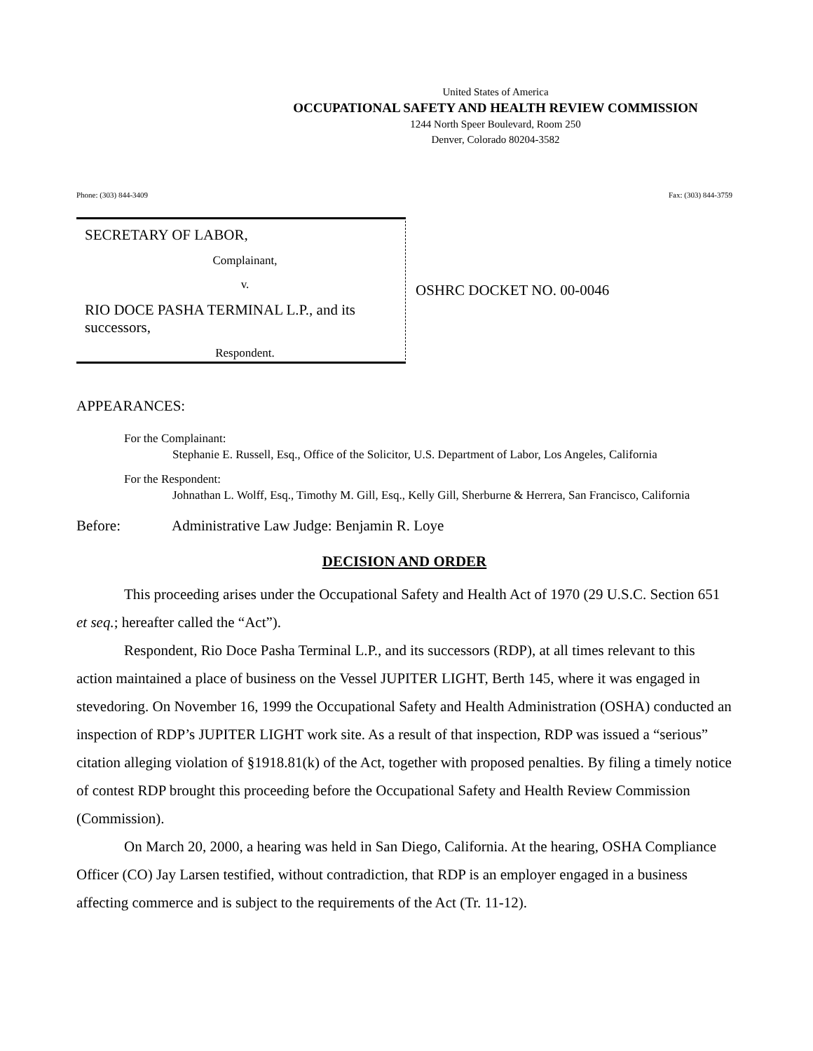United States of America
OCCUPATIONAL SAFETY AND HEALTH REVIEW COMMISSION
1244 North Speer Boulevard, Room 250
Denver, Colorado 80204-3582
Phone: (303) 844-3409 Fax: (303) 844-3759
SECRETARY OF LABOR,
Complainant,
v.
RIO DOCE PASHA TERMINAL L.P., and its successors,
Respondent.
OSHRC DOCKET NO. 00-0046
APPEARANCES:
For the Complainant:
Stephanie E. Russell, Esq., Office of the Solicitor, U.S. Department of Labor, Los Angeles, California
For the Respondent:
Johnathan L. Wolff, Esq., Timothy M. Gill, Esq., Kelly Gill, Sherburne & Herrera, San Francisco, California
Before: Administrative Law Judge: Benjamin R. Loye
DECISION AND ORDER
This proceeding arises under the Occupational Safety and Health Act of 1970 (29 U.S.C. Section 651 et seq.; hereafter called the “Act”).
Respondent, Rio Doce Pasha Terminal L.P., and its successors (RDP), at all times relevant to this action maintained a place of business on the Vessel JUPITER LIGHT, Berth 145, where it was engaged in stevedoring. On November 16, 1999 the Occupational Safety and Health Administration (OSHA) conducted an inspection of RDP’s JUPITER LIGHT work site. As a result of that inspection, RDP was issued a “serious” citation alleging violation of §1918.81(k) of the Act, together with proposed penalties. By filing a timely notice of contest RDP brought this proceeding before the Occupational Safety and Health Review Commission (Commission).
On March 20, 2000, a hearing was held in San Diego, California. At the hearing, OSHA Compliance Officer (CO) Jay Larsen testified, without contradiction, that RDP is an employer engaged in a business affecting commerce and is subject to the requirements of the Act (Tr. 11-12).